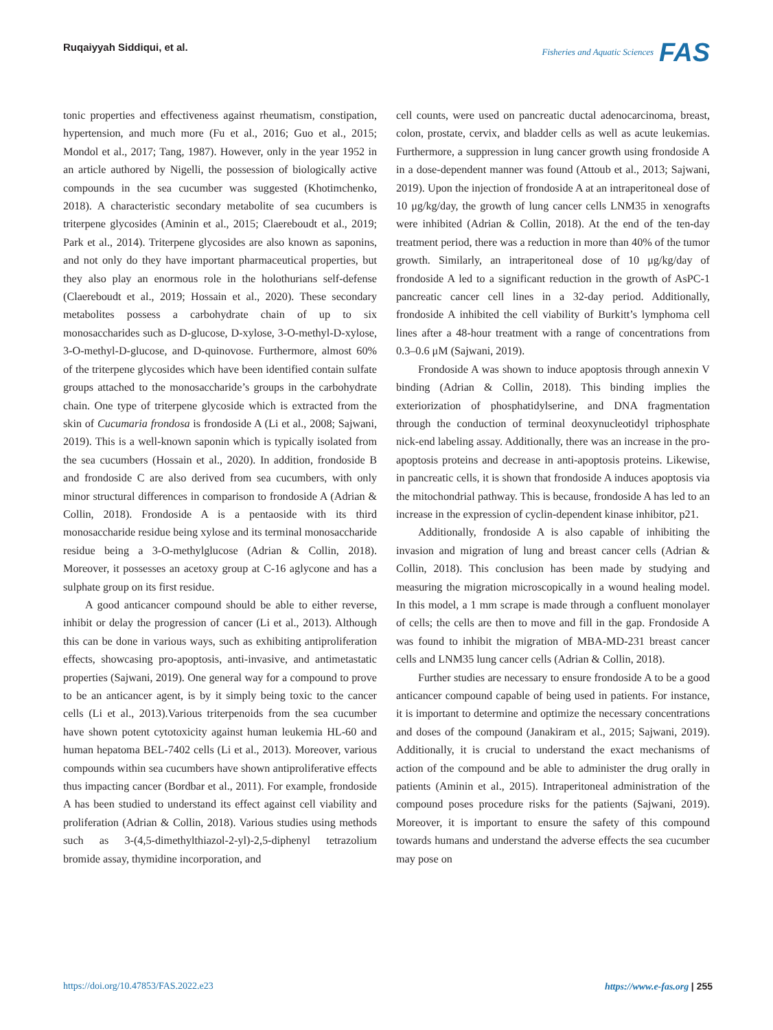Ruqaiyyah Siddiqui, et al.
Fisheries and Aquatic Sciences FAS
tonic properties and effectiveness against rheumatism, constipation, hypertension, and much more (Fu et al., 2016; Guo et al., 2015; Mondol et al., 2017; Tang, 1987). However, only in the year 1952 in an article authored by Nigelli, the possession of biologically active compounds in the sea cucumber was suggested (Khotimchenko, 2018). A characteristic secondary metabolite of sea cucumbers is triterpene glycosides (Aminin et al., 2015; Claereboudt et al., 2019; Park et al., 2014). Triterpene glycosides are also known as saponins, and not only do they have important pharmaceutical properties, but they also play an enormous role in the holothurians self-defense (Claereboudt et al., 2019; Hossain et al., 2020). These secondary metabolites possess a carbohydrate chain of up to six monosaccharides such as D-glucose, D-xylose, 3-O-methyl-D-xylose, 3-O-methyl-D-glucose, and D-quinovose. Furthermore, almost 60% of the triterpene glycosides which have been identified contain sulfate groups attached to the monosaccharide’s groups in the carbohydrate chain. One type of triterpene glycoside which is extracted from the skin of Cucumaria frondosa is frondoside A (Li et al., 2008; Sajwani, 2019). This is a well-known saponin which is typically isolated from the sea cucumbers (Hossain et al., 2020). In addition, frondoside B and frondoside C are also derived from sea cucumbers, with only minor structural differences in comparison to frondoside A (Adrian & Collin, 2018). Frondoside A is a pentaoside with its third monosaccharide residue being xylose and its terminal monosaccharide residue being a 3-O-methylglucose (Adrian & Collin, 2018). Moreover, it possesses an acetoxy group at C-16 aglycone and has a sulphate group on its first residue.
A good anticancer compound should be able to either reverse, inhibit or delay the progression of cancer (Li et al., 2013). Although this can be done in various ways, such as exhibiting antiproliferation effects, showcasing pro-apoptosis, anti-invasive, and antimetastatic properties (Sajwani, 2019). One general way for a compound to prove to be an anticancer agent, is by it simply being toxic to the cancer cells (Li et al., 2013).Various triterpenoids from the sea cucumber have shown potent cytotoxicity against human leukemia HL-60 and human hepatoma BEL-7402 cells (Li et al., 2013). Moreover, various compounds within sea cucumbers have shown antiproliferative effects thus impacting cancer (Bordbar et al., 2011). For example, frondoside A has been studied to understand its effect against cell viability and proliferation (Adrian & Collin, 2018). Various studies using methods such as 3-(4,5-dimethylthiazol-2-yl)-2,5-diphenyl tetrazolium bromide assay, thymidine incorporation, and
cell counts, were used on pancreatic ductal adenocarcinoma, breast, colon, prostate, cervix, and bladder cells as well as acute leukemias. Furthermore, a suppression in lung cancer growth using frondoside A in a dose-dependent manner was found (Attoub et al., 2013; Sajwani, 2019). Upon the injection of frondoside A at an intraperitoneal dose of 10 μg/kg/day, the growth of lung cancer cells LNM35 in xenografts were inhibited (Adrian & Collin, 2018). At the end of the ten-day treatment period, there was a reduction in more than 40% of the tumor growth. Similarly, an intraperitoneal dose of 10 μg/kg/day of frondoside A led to a significant reduction in the growth of AsPC-1 pancreatic cancer cell lines in a 32-day period. Additionally, frondoside A inhibited the cell viability of Burkitt’s lymphoma cell lines after a 48-hour treatment with a range of concentrations from 0.3–0.6 μM (Sajwani, 2019).
Frondoside A was shown to induce apoptosis through annexin V binding (Adrian & Collin, 2018). This binding implies the exteriorization of phosphatidylserine, and DNA fragmentation through the conduction of terminal deoxynucleotidyl triphosphate nick-end labeling assay. Additionally, there was an increase in the pro-apoptosis proteins and decrease in anti-apoptosis proteins. Likewise, in pancreatic cells, it is shown that frondoside A induces apoptosis via the mitochondrial pathway. This is because, frondoside A has led to an increase in the expression of cyclin-dependent kinase inhibitor, p21.
Additionally, frondoside A is also capable of inhibiting the invasion and migration of lung and breast cancer cells (Adrian & Collin, 2018). This conclusion has been made by studying and measuring the migration microscopically in a wound healing model. In this model, a 1 mm scrape is made through a confluent monolayer of cells; the cells are then to move and fill in the gap. Frondoside A was found to inhibit the migration of MBA-MD-231 breast cancer cells and LNM35 lung cancer cells (Adrian & Collin, 2018).
Further studies are necessary to ensure frondoside A to be a good anticancer compound capable of being used in patients. For instance, it is important to determine and optimize the necessary concentrations and doses of the compound (Janakiram et al., 2015; Sajwani, 2019). Additionally, it is crucial to understand the exact mechanisms of action of the compound and be able to administer the drug orally in patients (Aminin et al., 2015). Intraperitoneal administration of the compound poses procedure risks for the patients (Sajwani, 2019). Moreover, it is important to ensure the safety of this compound towards humans and understand the adverse effects the sea cucumber may pose on
https://doi.org/10.47853/FAS.2022.e23 https://www.e-fas.org | 255